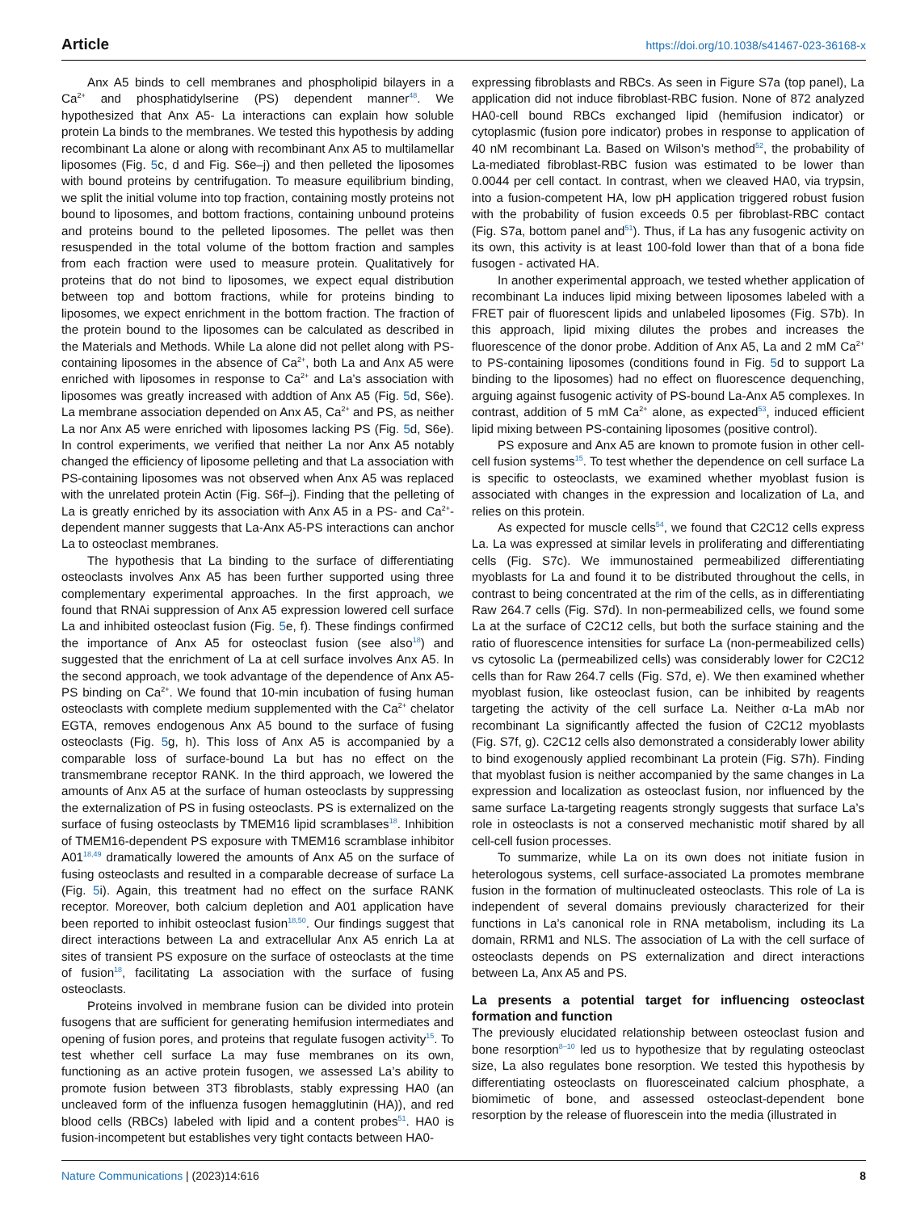Article https://doi.org/10.1038/s41467-023-36168-x
Anx A5 binds to cell membranes and phospholipid bilayers in a Ca<sup>2+</sup> and phosphatidylserine (PS) dependent manner<sup>48</sup>. We hypothesized that Anx A5- La interactions can explain how soluble protein La binds to the membranes. We tested this hypothesis by adding recombinant La alone or along with recombinant Anx A5 to multilamellar liposomes (Fig. 5c, d and Fig. S6e–j) and then pelleted the liposomes with bound proteins by centrifugation. To measure equilibrium binding, we split the initial volume into top fraction, containing mostly proteins not bound to liposomes, and bottom fractions, containing unbound proteins and proteins bound to the pelleted liposomes. The pellet was then resuspended in the total volume of the bottom fraction and samples from each fraction were used to measure protein. Qualitatively for proteins that do not bind to liposomes, we expect equal distribution between top and bottom fractions, while for proteins binding to liposomes, we expect enrichment in the bottom fraction. The fraction of the protein bound to the liposomes can be calculated as described in the Materials and Methods. While La alone did not pellet along with PS-containing liposomes in the absence of Ca<sup>2+</sup>, both La and Anx A5 were enriched with liposomes in response to Ca<sup>2+</sup> and La’s association with liposomes was greatly increased with addtion of Anx A5 (Fig. 5d, S6e). La membrane association depended on Anx A5, Ca<sup>2+</sup> and PS, as neither La nor Anx A5 were enriched with liposomes lacking PS (Fig. 5d, S6e). In control experiments, we verified that neither La nor Anx A5 notably changed the efficiency of liposome pelleting and that La association with PS-containing liposomes was not observed when Anx A5 was replaced with the unrelated protein Actin (Fig. S6f–j). Finding that the pelleting of La is greatly enriched by its association with Anx A5 in a PS- and Ca<sup>2+</sup>-dependent manner suggests that La-Anx A5-PS interactions can anchor La to osteoclast membranes.
The hypothesis that La binding to the surface of differentiating osteoclasts involves Anx A5 has been further supported using three complementary experimental approaches. In the first approach, we found that RNAi suppression of Anx A5 expression lowered cell surface La and inhibited osteoclast fusion (Fig. 5e, f). These findings confirmed the importance of Anx A5 for osteoclast fusion (see also<sup>18</sup>) and suggested that the enrichment of La at cell surface involves Anx A5. In the second approach, we took advantage of the dependence of Anx A5-PS binding on Ca<sup>2+</sup>. We found that 10-min incubation of fusing human osteoclasts with complete medium supplemented with the Ca<sup>2+</sup> chelator EGTA, removes endogenous Anx A5 bound to the surface of fusing osteoclasts (Fig. 5g, h). This loss of Anx A5 is accompanied by a comparable loss of surface-bound La but has no effect on the transmembrane receptor RANK. In the third approach, we lowered the amounts of Anx A5 at the surface of human osteoclasts by suppressing the externalization of PS in fusing osteoclasts. PS is externalized on the surface of fusing osteoclasts by TMEM16 lipid scramblases<sup>18</sup>. Inhibition of TMEM16-dependent PS exposure with TMEM16 scramblase inhibitor A01<sup>18,49</sup> dramatically lowered the amounts of Anx A5 on the surface of fusing osteoclasts and resulted in a comparable decrease of surface La (Fig. 5i). Again, this treatment had no effect on the surface RANK receptor. Moreover, both calcium depletion and A01 application have been reported to inhibit osteoclast fusion<sup>18,50</sup>. Our findings suggest that direct interactions between La and extracellular Anx A5 enrich La at sites of transient PS exposure on the surface of osteoclasts at the time of fusion<sup>18</sup>, facilitating La association with the surface of fusing osteoclasts.
Proteins involved in membrane fusion can be divided into protein fusogens that are sufficient for generating hemifusion intermediates and opening of fusion pores, and proteins that regulate fusogen activity<sup>15</sup>. To test whether cell surface La may fuse membranes on its own, functioning as an active protein fusogen, we assessed La’s ability to promote fusion between 3T3 fibroblasts, stably expressing HA0 (an uncleaved form of the influenza fusogen hemagglutinin (HA)), and red blood cells (RBCs) labeled with lipid and a content probes<sup>51</sup>. HA0 is fusion-incompetent but establishes very tight contacts between HA0-
expressing fibroblasts and RBCs. As seen in Figure S7a (top panel), La application did not induce fibroblast-RBC fusion. None of 872 analyzed HA0-cell bound RBCs exchanged lipid (hemifusion indicator) or cytoplasmic (fusion pore indicator) probes in response to application of 40 nM recombinant La. Based on Wilson’s method<sup>52</sup>, the probability of La-mediated fibroblast-RBC fusion was estimated to be lower than 0.0044 per cell contact. In contrast, when we cleaved HA0, via trypsin, into a fusion-competent HA, low pH application triggered robust fusion with the probability of fusion exceeds 0.5 per fibroblast-RBC contact (Fig. S7a, bottom panel and<sup>51</sup>). Thus, if La has any fusogenic activity on its own, this activity is at least 100-fold lower than that of a bona fide fusogen - activated HA.
In another experimental approach, we tested whether application of recombinant La induces lipid mixing between liposomes labeled with a FRET pair of fluorescent lipids and unlabeled liposomes (Fig. S7b). In this approach, lipid mixing dilutes the probes and increases the fluorescence of the donor probe. Addition of Anx A5, La and 2 mM Ca<sup>2+</sup> to PS-containing liposomes (conditions found in Fig. 5d to support La binding to the liposomes) had no effect on fluorescence dequenching, arguing against fusogenic activity of PS-bound La-Anx A5 complexes. In contrast, addition of 5 mM Ca<sup>2+</sup> alone, as expected<sup>53</sup>, induced efficient lipid mixing between PS-containing liposomes (positive control).
PS exposure and Anx A5 are known to promote fusion in other cell-cell fusion systems<sup>15</sup>. To test whether the dependence on cell surface La is specific to osteoclasts, we examined whether myoblast fusion is associated with changes in the expression and localization of La, and relies on this protein.
As expected for muscle cells<sup>54</sup>, we found that C2C12 cells express La. La was expressed at similar levels in proliferating and differentiating cells (Fig. S7c). We immunostained permeabilized differentiating myoblasts for La and found it to be distributed throughout the cells, in contrast to being concentrated at the rim of the cells, as in differentiating Raw 264.7 cells (Fig. S7d). In non-permeabilized cells, we found some La at the surface of C2C12 cells, but both the surface staining and the ratio of fluorescence intensities for surface La (non-permeabilized cells) vs cytosolic La (permeabilized cells) was considerably lower for C2C12 cells than for Raw 264.7 cells (Fig. S7d, e). We then examined whether myoblast fusion, like osteoclast fusion, can be inhibited by reagents targeting the activity of the cell surface La. Neither α-La mAb nor recombinant La significantly affected the fusion of C2C12 myoblasts (Fig. S7f, g). C2C12 cells also demonstrated a considerably lower ability to bind exogenously applied recombinant La protein (Fig. S7h). Finding that myoblast fusion is neither accompanied by the same changes in La expression and localization as osteoclast fusion, nor influenced by the same surface La-targeting reagents strongly suggests that surface La’s role in osteoclasts is not a conserved mechanistic motif shared by all cell-cell fusion processes.
To summarize, while La on its own does not initiate fusion in heterologous systems, cell surface-associated La promotes membrane fusion in the formation of multinucleated osteoclasts. This role of La is independent of several domains previously characterized for their functions in La’s canonical role in RNA metabolism, including its La domain, RRM1 and NLS. The association of La with the cell surface of osteoclasts depends on PS externalization and direct interactions between La, Anx A5 and PS.
La presents a potential target for influencing osteoclast formation and function
The previously elucidated relationship between osteoclast fusion and bone resorption<sup>8–10</sup> led us to hypothesize that by regulating osteoclast size, La also regulates bone resorption. We tested this hypothesis by differentiating osteoclasts on fluoresceinated calcium phosphate, a biomimetic of bone, and assessed osteoclast-dependent bone resorption by the release of fluorescein into the media (illustrated in
Nature Communications | (2023)14:616 8